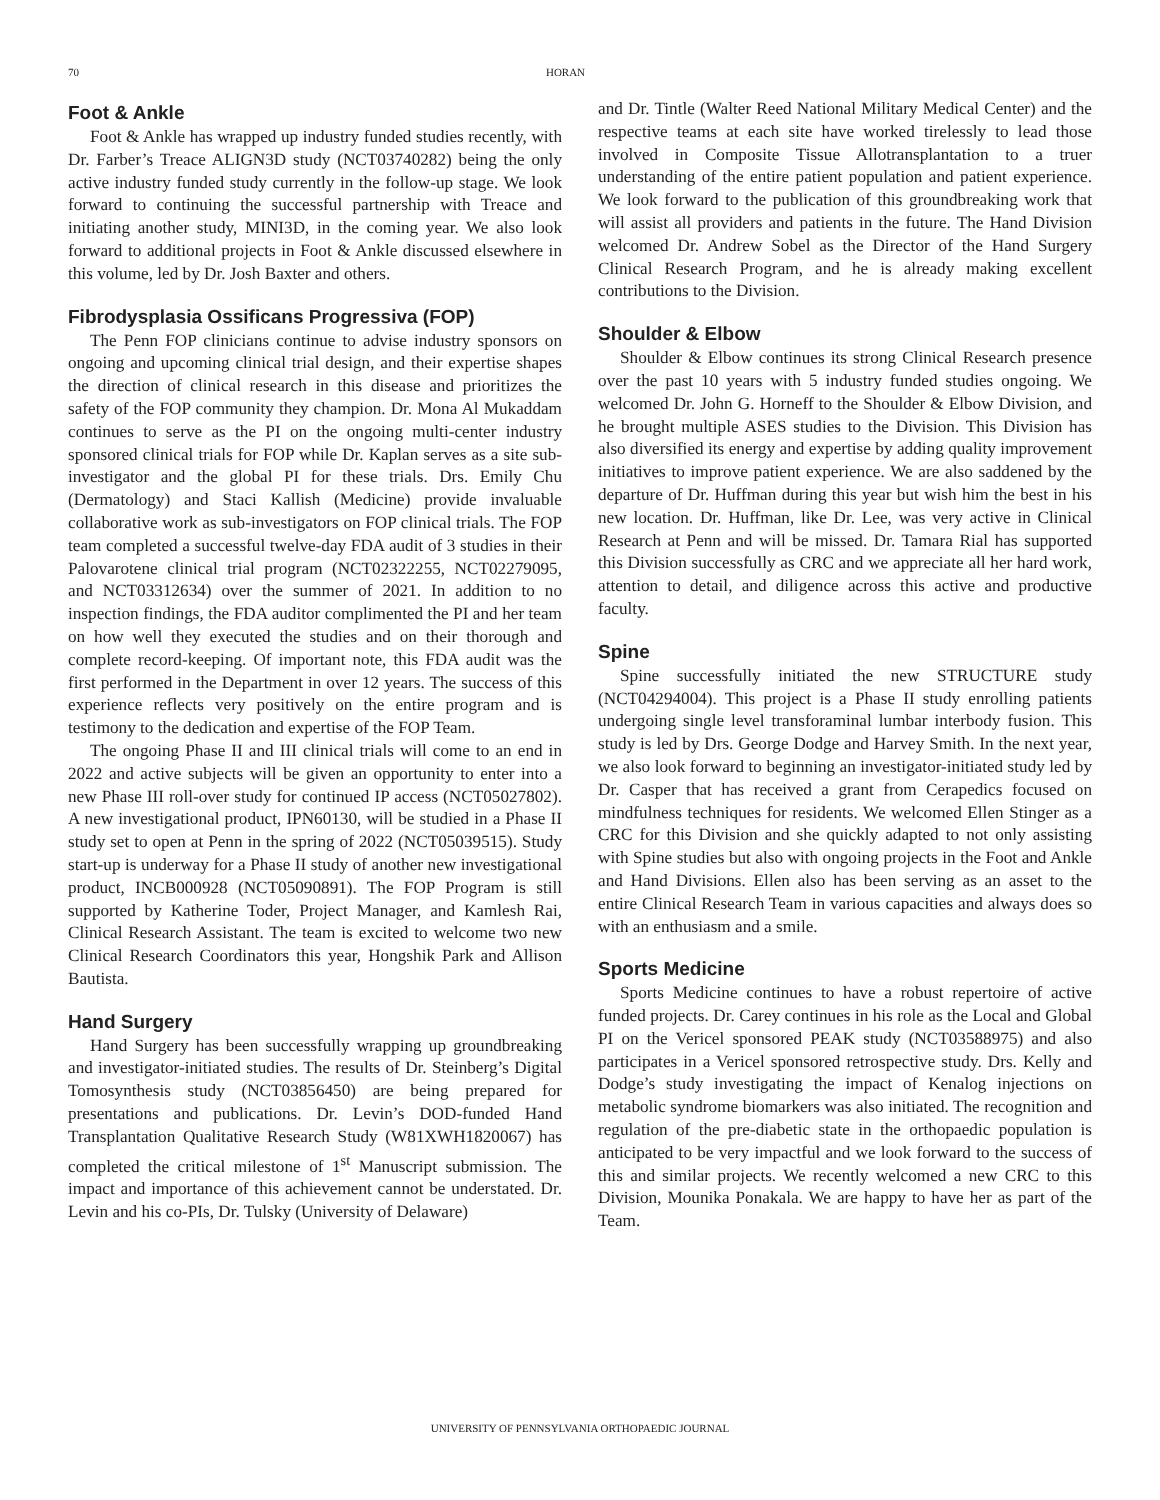70 HORAN
Foot & Ankle
Foot & Ankle has wrapped up industry funded studies recently, with Dr. Farber’s Treace ALIGN3D study (NCT03740282) being the only active industry funded study currently in the follow-up stage. We look forward to continuing the successful partnership with Treace and initiating another study, MINI3D, in the coming year. We also look forward to additional projects in Foot & Ankle discussed elsewhere in this volume, led by Dr. Josh Baxter and others.
Fibrodysplasia Ossificans Progressiva (FOP)
The Penn FOP clinicians continue to advise industry sponsors on ongoing and upcoming clinical trial design, and their expertise shapes the direction of clinical research in this disease and prioritizes the safety of the FOP community they champion. Dr. Mona Al Mukaddam continues to serve as the PI on the ongoing multi-center industry sponsored clinical trials for FOP while Dr. Kaplan serves as a site sub-investigator and the global PI for these trials. Drs. Emily Chu (Dermatology) and Staci Kallish (Medicine) provide invaluable collaborative work as sub-investigators on FOP clinical trials. The FOP team completed a successful twelve-day FDA audit of 3 studies in their Palovarotene clinical trial program (NCT02322255, NCT02279095, and NCT03312634) over the summer of 2021. In addition to no inspection findings, the FDA auditor complimented the PI and her team on how well they executed the studies and on their thorough and complete record-keeping. Of important note, this FDA audit was the first performed in the Department in over 12 years. The success of this experience reflects very positively on the entire program and is testimony to the dedication and expertise of the FOP Team.
The ongoing Phase II and III clinical trials will come to an end in 2022 and active subjects will be given an opportunity to enter into a new Phase III roll-over study for continued IP access (NCT05027802). A new investigational product, IPN60130, will be studied in a Phase II study set to open at Penn in the spring of 2022 (NCT05039515). Study start-up is underway for a Phase II study of another new investigational product, INCB000928 (NCT05090891). The FOP Program is still supported by Katherine Toder, Project Manager, and Kamlesh Rai, Clinical Research Assistant. The team is excited to welcome two new Clinical Research Coordinators this year, Hongshik Park and Allison Bautista.
Hand Surgery
Hand Surgery has been successfully wrapping up groundbreaking and investigator-initiated studies. The results of Dr. Steinberg’s Digital Tomosynthesis study (NCT03856450) are being prepared for presentations and publications. Dr. Levin’s DOD-funded Hand Transplantation Qualitative Research Study (W81XWH1820067) has completed the critical milestone of 1<sup>st</sup> Manuscript submission. The impact and importance of this achievement cannot be understated. Dr. Levin and his co-PIs, Dr. Tulsky (University of Delaware)
and Dr. Tintle (Walter Reed National Military Medical Center) and the respective teams at each site have worked tirelessly to lead those involved in Composite Tissue Allotransplantation to a truer understanding of the entire patient population and patient experience. We look forward to the publication of this groundbreaking work that will assist all providers and patients in the future. The Hand Division welcomed Dr. Andrew Sobel as the Director of the Hand Surgery Clinical Research Program, and he is already making excellent contributions to the Division.
Shoulder & Elbow
Shoulder & Elbow continues its strong Clinical Research presence over the past 10 years with 5 industry funded studies ongoing. We welcomed Dr. John G. Horneff to the Shoulder & Elbow Division, and he brought multiple ASES studies to the Division. This Division has also diversified its energy and expertise by adding quality improvement initiatives to improve patient experience. We are also saddened by the departure of Dr. Huffman during this year but wish him the best in his new location. Dr. Huffman, like Dr. Lee, was very active in Clinical Research at Penn and will be missed. Dr. Tamara Rial has supported this Division successfully as CRC and we appreciate all her hard work, attention to detail, and diligence across this active and productive faculty.
Spine
Spine successfully initiated the new STRUCTURE study (NCT04294004). This project is a Phase II study enrolling patients undergoing single level transforaminal lumbar interbody fusion. This study is led by Drs. George Dodge and Harvey Smith. In the next year, we also look forward to beginning an investigator-initiated study led by Dr. Casper that has received a grant from Cerapedics focused on mindfulness techniques for residents. We welcomed Ellen Stinger as a CRC for this Division and she quickly adapted to not only assisting with Spine studies but also with ongoing projects in the Foot and Ankle and Hand Divisions. Ellen also has been serving as an asset to the entire Clinical Research Team in various capacities and always does so with an enthusiasm and a smile.
Sports Medicine
Sports Medicine continues to have a robust repertoire of active funded projects. Dr. Carey continues in his role as the Local and Global PI on the Vericel sponsored PEAK study (NCT03588975) and also participates in a Vericel sponsored retrospective study. Drs. Kelly and Dodge’s study investigating the impact of Kenalog injections on metabolic syndrome biomarkers was also initiated. The recognition and regulation of the pre-diabetic state in the orthopaedic population is anticipated to be very impactful and we look forward to the success of this and similar projects. We recently welcomed a new CRC to this Division, Mounika Ponakala. We are happy to have her as part of the Team.
UNIVERSITY OF PENNSYLVANIA ORTHOPAEDIC JOURNAL